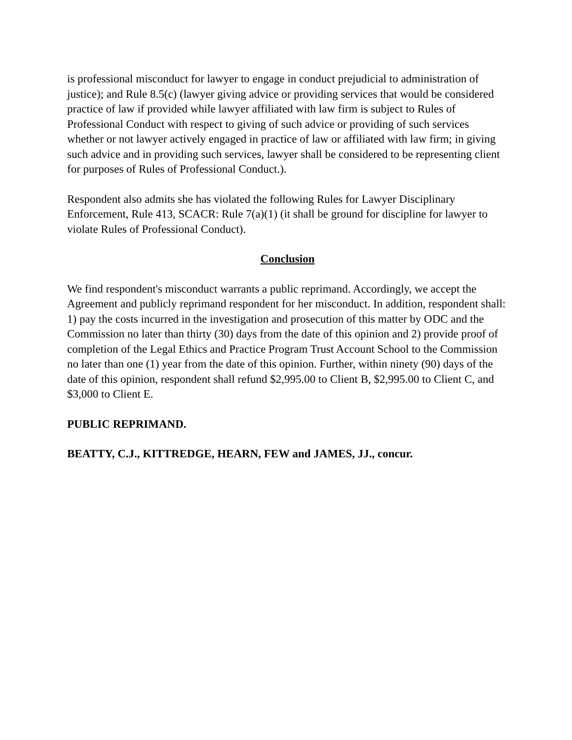is professional misconduct for lawyer to engage in conduct prejudicial to administration of justice); and Rule 8.5(c) (lawyer giving advice or providing services that would be considered practice of law if provided while lawyer affiliated with law firm is subject to Rules of Professional Conduct with respect to giving of such advice or providing of such services whether or not lawyer actively engaged in practice of law or affiliated with law firm; in giving such advice and in providing such services, lawyer shall be considered to be representing client for purposes of Rules of Professional Conduct.).
Respondent also admits she has violated the following Rules for Lawyer Disciplinary Enforcement, Rule 413, SCACR: Rule 7(a)(1) (it shall be ground for discipline for lawyer to violate Rules of Professional Conduct).
Conclusion
We find respondent's misconduct warrants a public reprimand. Accordingly, we accept the Agreement and publicly reprimand respondent for her misconduct. In addition, respondent shall: 1) pay the costs incurred in the investigation and prosecution of this matter by ODC and the Commission no later than thirty (30) days from the date of this opinion and 2) provide proof of completion of the Legal Ethics and Practice Program Trust Account School to the Commission no later than one (1) year from the date of this opinion. Further, within ninety (90) days of the date of this opinion, respondent shall refund $2,995.00 to Client B, $2,995.00 to Client C, and $3,000 to Client E.
PUBLIC REPRIMAND.
BEATTY, C.J., KITTREDGE, HEARN, FEW and JAMES, JJ., concur.